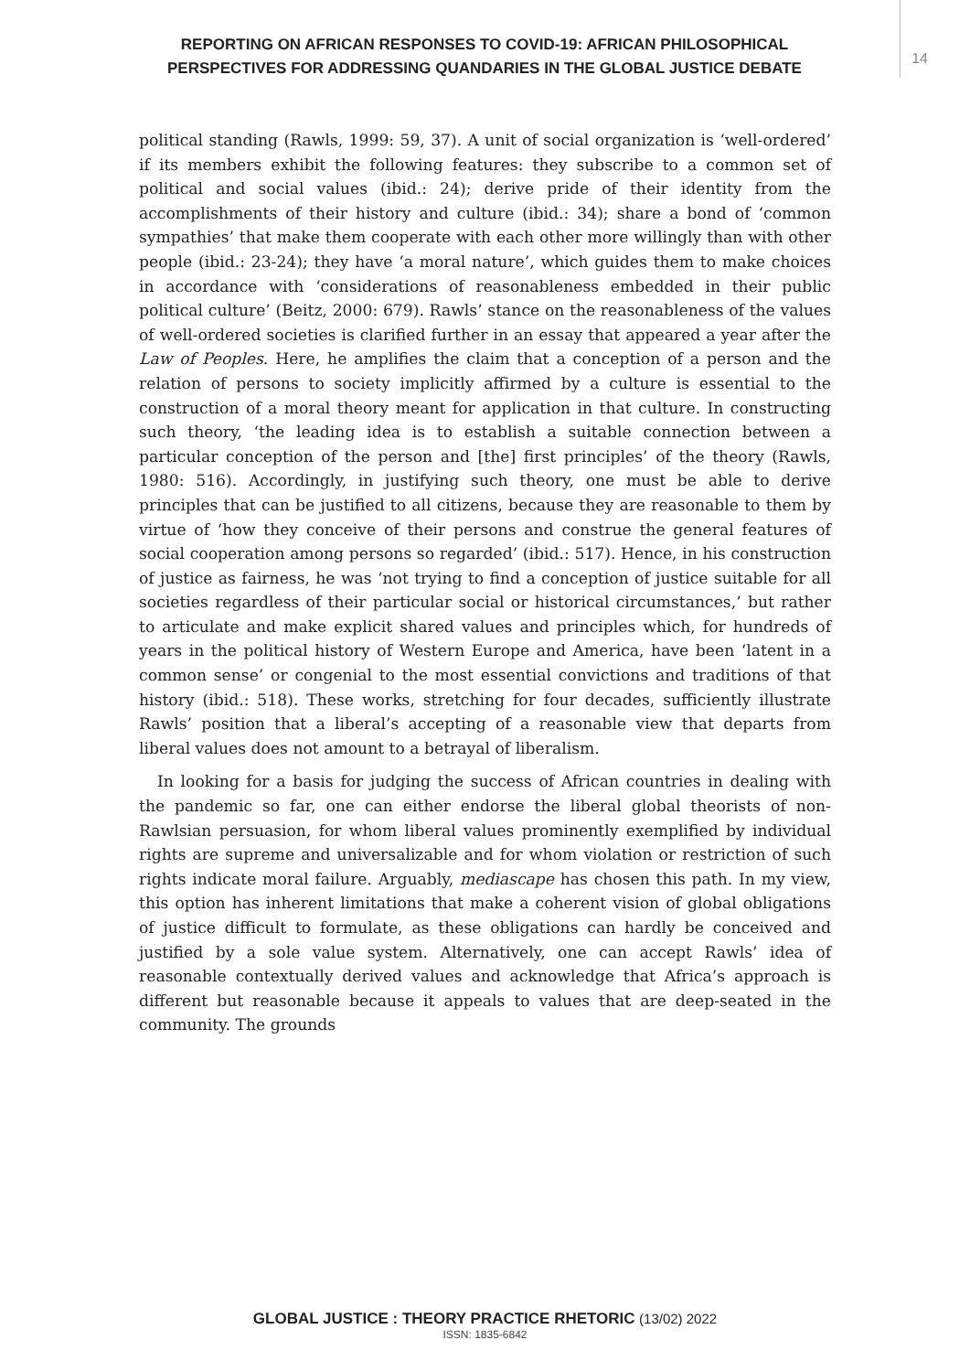REPORTING ON AFRICAN RESPONSES TO COVID-19: AFRICAN PHILOSOPHICAL PERSPECTIVES FOR ADDRESSING QUANDARIES IN THE GLOBAL JUSTICE DEBATE
14
political standing (Rawls, 1999: 59, 37). A unit of social organization is ‘well-ordered’ if its members exhibit the following features: they subscribe to a common set of political and social values (ibid.: 24); derive pride of their identity from the accomplishments of their history and culture (ibid.: 34); share a bond of ‘common sympathies’ that make them cooperate with each other more willingly than with other people (ibid.: 23-24); they have ‘a moral nature’, which guides them to make choices in accordance with ‘considerations of reasonableness embedded in their public political culture’ (Beitz, 2000: 679). Rawls’ stance on the reasonableness of the values of well-ordered societies is clarified further in an essay that appeared a year after the Law of Peoples. Here, he amplifies the claim that a conception of a person and the relation of persons to society implicitly affirmed by a culture is essential to the construction of a moral theory meant for application in that culture. In constructing such theory, ‘the leading idea is to establish a suitable connection between a particular conception of the person and [the] first principles’ of the theory (Rawls, 1980: 516). Accordingly, in justifying such theory, one must be able to derive principles that can be justified to all citizens, because they are reasonable to them by virtue of ‘how they conceive of their persons and construe the general features of social cooperation among persons so regarded’ (ibid.: 517). Hence, in his construction of justice as fairness, he was ‘not trying to find a conception of justice suitable for all societies regardless of their particular social or historical circumstances,’ but rather to articulate and make explicit shared values and principles which, for hundreds of years in the political history of Western Europe and America, have been ‘latent in a common sense’ or congenial to the most essential convictions and traditions of that history (ibid.: 518). These works, stretching for four decades, sufficiently illustrate Rawls’ position that a liberal’s accepting of a reasonable view that departs from liberal values does not amount to a betrayal of liberalism.
In looking for a basis for judging the success of African countries in dealing with the pandemic so far, one can either endorse the liberal global theorists of non-Rawlsian persuasion, for whom liberal values prominently exemplified by individual rights are supreme and universalizable and for whom violation or restriction of such rights indicate moral failure. Arguably, mediascape has chosen this path. In my view, this option has inherent limitations that make a coherent vision of global obligations of justice difficult to formulate, as these obligations can hardly be conceived and justified by a sole value system. Alternatively, one can accept Rawls’ idea of reasonable contextually derived values and acknowledge that Africa’s approach is different but reasonable because it appeals to values that are deep-seated in the community. The grounds
GLOBAL JUSTICE : THEORY PRACTICE RHETORIC (13/02) 2022
ISSN: 1835-6842